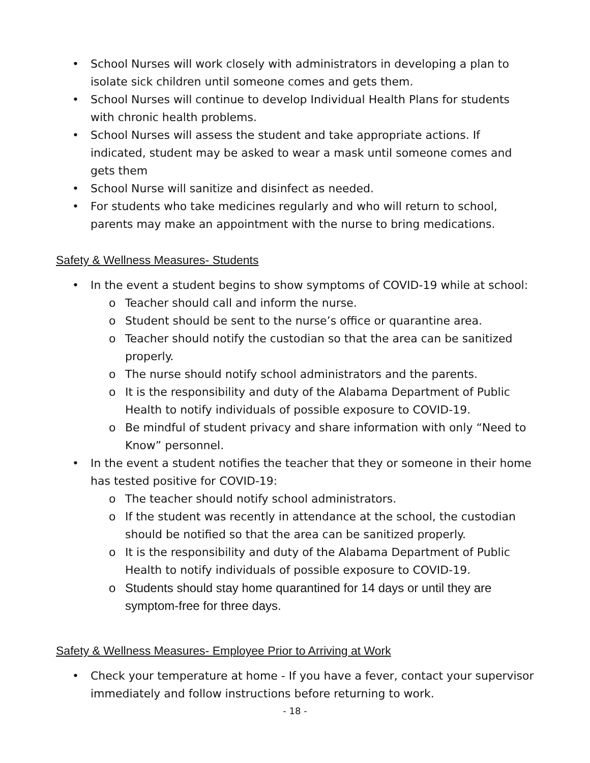• School Nurses will work closely with administrators in developing a plan to isolate sick children until someone comes and gets them.
• School Nurses will continue to develop Individual Health Plans for students with chronic health problems.
• School Nurses will assess the student and take appropriate actions. If indicated, student may be asked to wear a mask until someone comes and gets them
• School Nurse will sanitize and disinfect as needed.
• For students who take medicines regularly and who will return to school, parents may make an appointment with the nurse to bring medications.
Safety & Wellness Measures- Students
• In the event a student begins to show symptoms of COVID-19 while at school:
o Teacher should call and inform the nurse.
o Student should be sent to the nurse’s office or quarantine area.
o Teacher should notify the custodian so that the area can be sanitized properly.
o The nurse should notify school administrators and the parents.
o It is the responsibility and duty of the Alabama Department of Public Health to notify individuals of possible exposure to COVID-19.
o Be mindful of student privacy and share information with only “Need to Know” personnel.
• In the event a student notifies the teacher that they or someone in their home has tested positive for COVID-19:
o The teacher should notify school administrators.
o If the student was recently in attendance at the school, the custodian should be notified so that the area can be sanitized properly.
o It is the responsibility and duty of the Alabama Department of Public Health to notify individuals of possible exposure to COVID-19.
o Students should stay home quarantined for 14 days or until they are symptom-free for three days.
Safety & Wellness Measures- Employee Prior to Arriving at Work
• Check your temperature at home - If you have a fever, contact your supervisor immediately and follow instructions before returning to work.
- 18 -